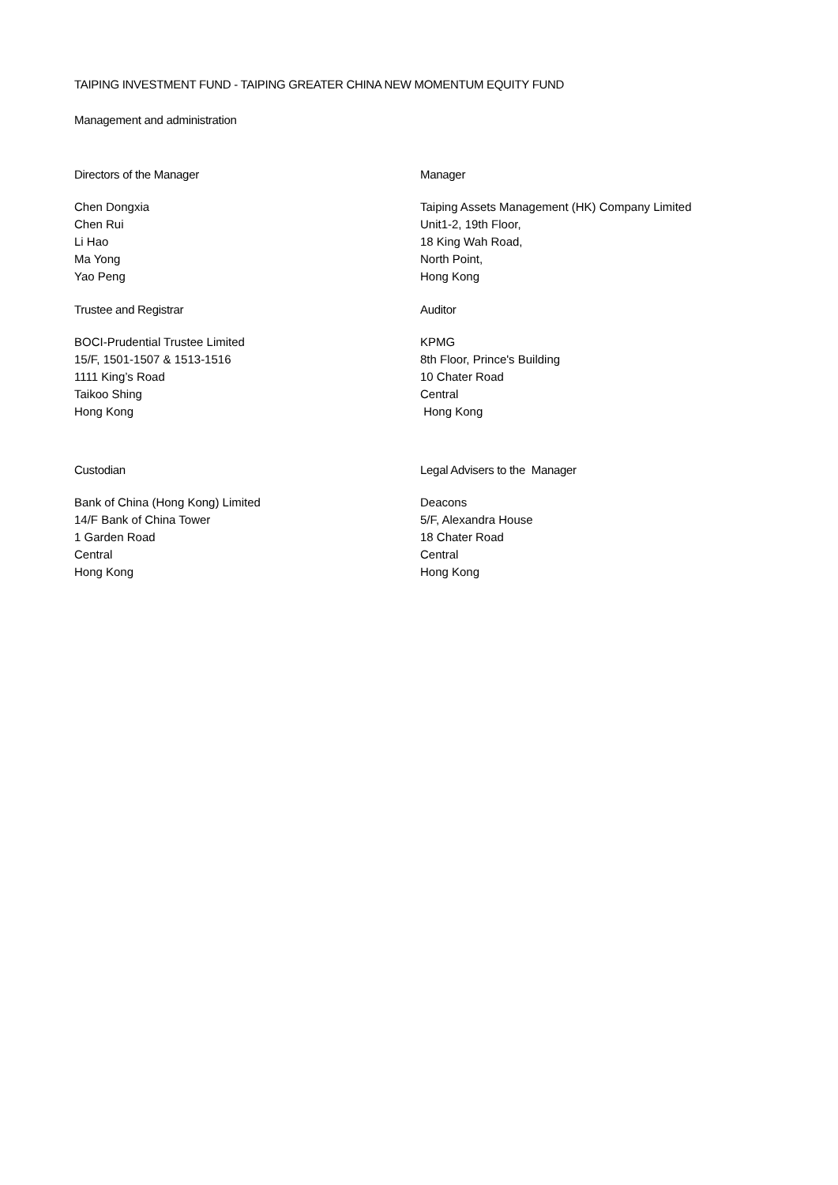TAIPING INVESTMENT FUND - TAIPING GREATER CHINA NEW MOMENTUM EQUITY FUND
Management and administration
Directors of the Manager
Chen Dongxia
Chen Rui
Li Hao
Ma Yong
Yao Peng
Manager
Taiping Assets Management (HK) Company Limited
Unit1-2, 19th Floor,
18 King Wah Road,
North Point,
Hong Kong
Trustee and Registrar
BOCI-Prudential Trustee Limited
15/F, 1501-1507 & 1513-1516
1111 King’s Road
Taikoo Shing
Hong Kong
Auditor
KPMG
8th Floor, Prince's Building
10 Chater Road
Central
Hong Kong
Custodian
Bank of China (Hong Kong) Limited
14/F Bank of China Tower
1 Garden Road
Central
Hong Kong
Legal Advisers to the Manager
Deacons
5/F, Alexandra House
18 Chater Road
Central
Hong Kong